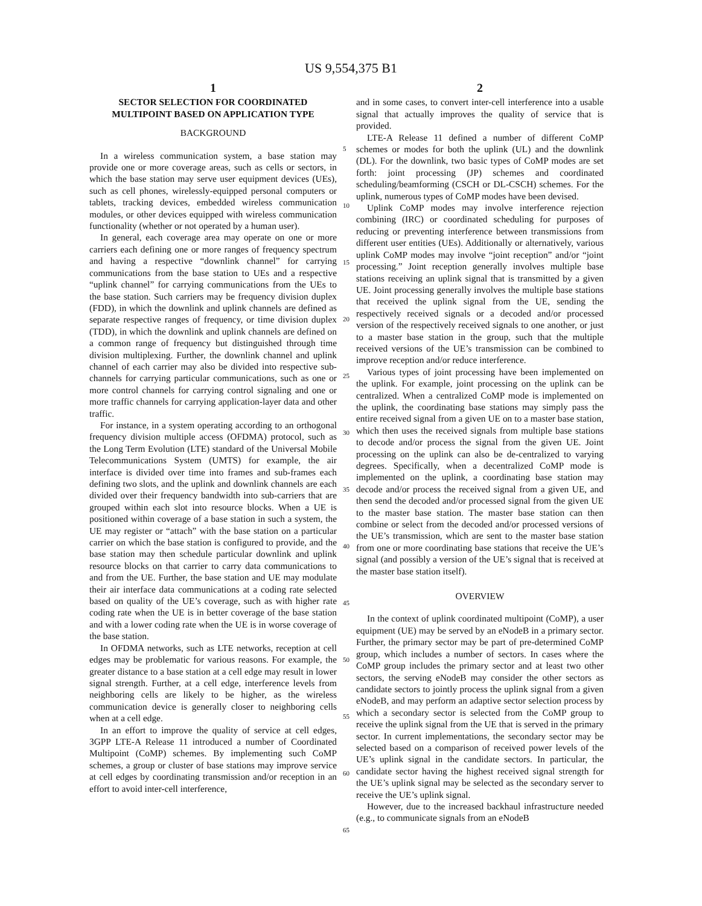US 9,554,375 B1
1
SECTOR SELECTION FOR COORDINATED MULTIPOINT BASED ON APPLICATION TYPE
BACKGROUND
In a wireless communication system, a base station may provide one or more coverage areas, such as cells or sectors, in which the base station may serve user equipment devices (UEs), such as cell phones, wirelessly-equipped personal computers or tablets, tracking devices, embedded wireless communication modules, or other devices equipped with wireless communication functionality (whether or not operated by a human user).
In general, each coverage area may operate on one or more carriers each defining one or more ranges of frequency spectrum and having a respective “downlink channel” for carrying communications from the base station to UEs and a respective “uplink channel” for carrying communications from the UEs to the base station. Such carriers may be frequency division duplex (FDD), in which the downlink and uplink channels are defined as separate respective ranges of frequency, or time division duplex (TDD), in which the downlink and uplink channels are defined on a common range of frequency but distinguished through time division multiplexing. Further, the downlink channel and uplink channel of each carrier may also be divided into respective sub-channels for carrying particular communications, such as one or more control channels for carrying control signaling and one or more traffic channels for carrying application-layer data and other traffic.
For instance, in a system operating according to an orthogonal frequency division multiple access (OFDMA) protocol, such as the Long Term Evolution (LTE) standard of the Universal Mobile Telecommunications System (UMTS) for example, the air interface is divided over time into frames and sub-frames each defining two slots, and the uplink and downlink channels are each divided over their frequency bandwidth into sub-carriers that are grouped within each slot into resource blocks. When a UE is positioned within coverage of a base station in such a system, the UE may register or “attach” with the base station on a particular carrier on which the base station is configured to provide, and the base station may then schedule particular downlink and uplink resource blocks on that carrier to carry data communications to and from the UE. Further, the base station and UE may modulate their air interface data communications at a coding rate selected based on quality of the UE’s coverage, such as with higher rate coding rate when the UE is in better coverage of the base station and with a lower coding rate when the UE is in worse coverage of the base station.
In OFDMA networks, such as LTE networks, reception at cell edges may be problematic for various reasons. For example, the greater distance to a base station at a cell edge may result in lower signal strength. Further, at a cell edge, interference levels from neighboring cells are likely to be higher, as the wireless communication device is generally closer to neighboring cells when at a cell edge.
In an effort to improve the quality of service at cell edges, 3GPP LTE-A Release 11 introduced a number of Coordinated Multipoint (CoMP) schemes. By implementing such CoMP schemes, a group or cluster of base stations may improve service at cell edges by coordinating transmission and/or reception in an effort to avoid inter-cell interference,
5
10
15
20
25
30
35
40
45
50
55
60
65
2
and in some cases, to convert inter-cell interference into a usable signal that actually improves the quality of service that is provided.
LTE-A Release 11 defined a number of different CoMP schemes or modes for both the uplink (UL) and the downlink (DL). For the downlink, two basic types of CoMP modes are set forth: joint processing (JP) schemes and coordinated scheduling/beamforming (CSCH or DL-CSCH) schemes. For the uplink, numerous types of CoMP modes have been devised.
Uplink CoMP modes may involve interference rejection combining (IRC) or coordinated scheduling for purposes of reducing or preventing interference between transmissions from different user entities (UEs). Additionally or alternatively, various uplink CoMP modes may involve “joint reception” and/or “joint processing.” Joint reception generally involves multiple base stations receiving an uplink signal that is transmitted by a given UE. Joint processing generally involves the multiple base stations that received the uplink signal from the UE, sending the respectively received signals or a decoded and/or processed version of the respectively received signals to one another, or just to a master base station in the group, such that the multiple received versions of the UE’s transmission can be combined to improve reception and/or reduce interference.
Various types of joint processing have been implemented on the uplink. For example, joint processing on the uplink can be centralized. When a centralized CoMP mode is implemented on the uplink, the coordinating base stations may simply pass the entire received signal from a given UE on to a master base station, which then uses the received signals from multiple base stations to decode and/or process the signal from the given UE. Joint processing on the uplink can also be de-centralized to varying degrees. Specifically, when a decentralized CoMP mode is implemented on the uplink, a coordinating base station may decode and/or process the received signal from a given UE, and then send the decoded and/or processed signal from the given UE to the master base station. The master base station can then combine or select from the decoded and/or processed versions of the UE’s transmission, which are sent to the master base station from one or more coordinating base stations that receive the UE’s signal (and possibly a version of the UE’s signal that is received at the master base station itself).
OVERVIEW
In the context of uplink coordinated multipoint (CoMP), a user equipment (UE) may be served by an eNodeB in a primary sector. Further, the primary sector may be part of pre-determined CoMP group, which includes a number of sectors. In cases where the CoMP group includes the primary sector and at least two other sectors, the serving eNodeB may consider the other sectors as candidate sectors to jointly process the uplink signal from a given eNodeB, and may perform an adaptive sector selection process by which a secondary sector is selected from the CoMP group to receive the uplink signal from the UE that is served in the primary sector. In current implementations, the secondary sector may be selected based on a comparison of received power levels of the UE’s uplink signal in the candidate sectors. In particular, the candidate sector having the highest received signal strength for the UE’s uplink signal may be selected as the secondary server to receive the UE’s uplink signal.
However, due to the increased backhaul infrastructure needed (e.g., to communicate signals from an eNodeB